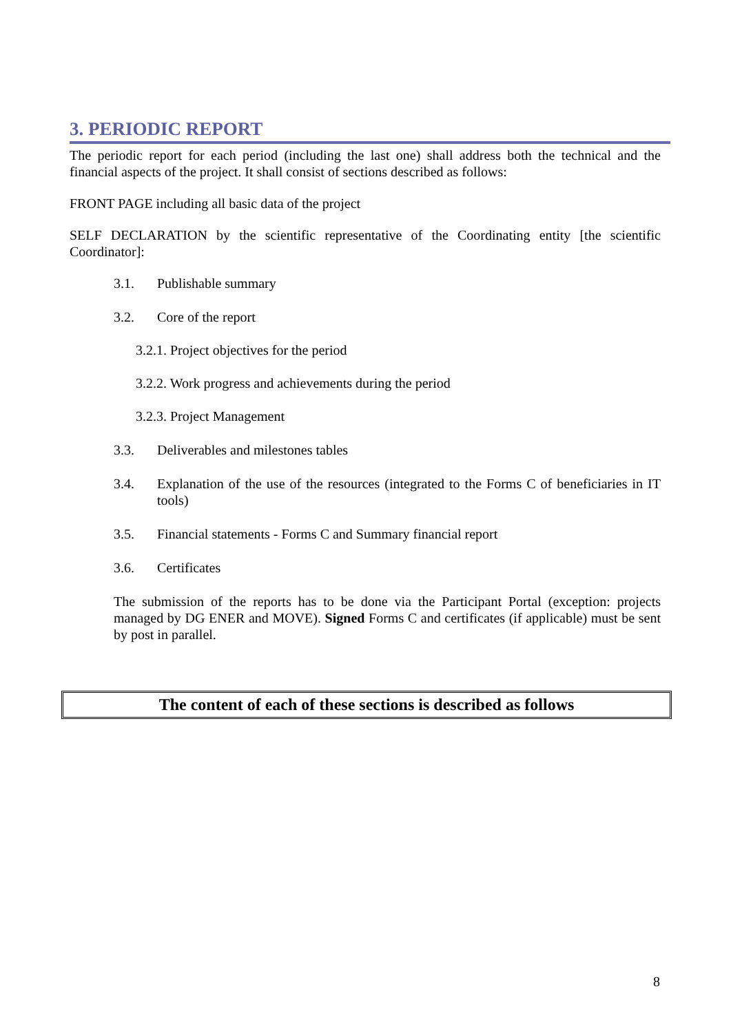3. PERIODIC REPORT
The periodic report for each period (including the last one) shall address both the technical and the financial aspects of the project. It shall consist of sections described as follows:
FRONT PAGE including all basic data of the project
SELF DECLARATION by the scientific representative of the Coordinating entity [the scientific Coordinator]:
3.1. Publishable summary
3.2. Core of the report
3.2.1. Project objectives for the period
3.2.2. Work progress and achievements during the period
3.2.3. Project Management
3.3. Deliverables and milestones tables
3.4. Explanation of the use of the resources (integrated to the Forms C of beneficiaries in IT tools)
3.5. Financial statements - Forms C and Summary financial report
3.6. Certificates
The submission of the reports has to be done via the Participant Portal (exception: projects managed by DG ENER and MOVE). Signed Forms C and certificates (if applicable) must be sent by post in parallel.
The content of each of these sections is described as follows
8